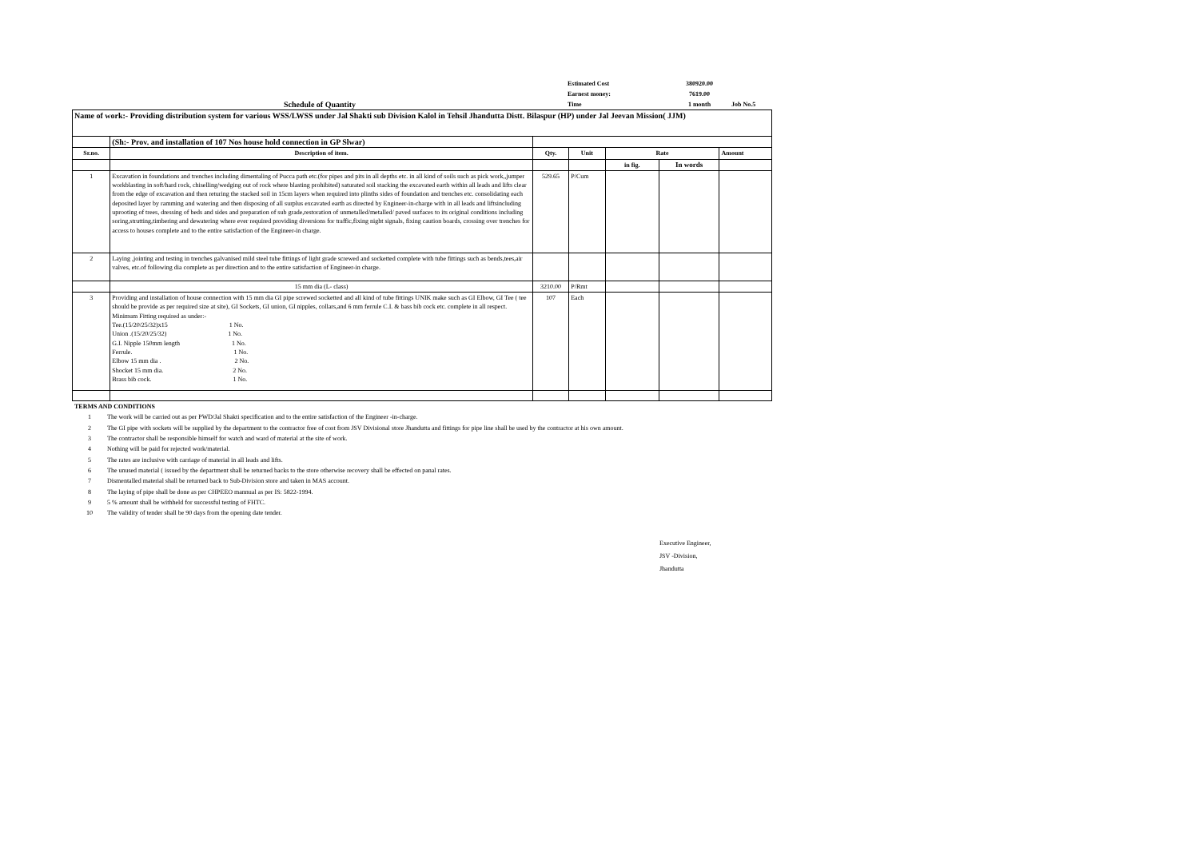Schedule of Quantity
Estimated Cost 380920.00
Earnest money: 7619.00
Time 1 month Job No.5
| Name of work:- Providing distribution system for various WSS/LWSS under Jal Shakti sub Division Kalol in Tehsil Jhandutta Distt. Bilaspur (HP) under Jal Jeevan Mission( JJM) | | | | | | |
| | (Sh:- Prov. and installation of 107 Nos house hold connection in GP Slwar) | | | | | |
| Sr.no. | Description of item. | Qty. | Unit | Rate | | Amount |
| | | | | in fig. | In words | |
| 1 | Excavation in foundations and trenches including dimentaling of Pucca path etc.(for pipes and pits in all depths etc. in all kind of soils such as pick work,,jumper workblasting in soft/hard rock, chiselling/wedging out of rock where blasting prohibited) saturated soil stacking the excavated earth within all leads and lifts clear from the edge of excavation and then returing the stacked soil in 15cm layers when required into plinths sides of foundation and trenches etc. consolidating each deposited layer by ramming and watering and then disposing of all surplus excavated earth as directed by Engineer-in-charge with in all leads and liftsincluding uprooting of trees, dressing of beds and sides and preparation of sub grade,restoration of unmetalled/metalled/ paved surfaces to its original conditions including soring,strutting,timbering and dewatering where ever required providing diversions for traffic,fixing night signals, fixing caution boards, crossing over trenches for access to houses complete and to the entire satisfaction of the Engineer-in charge. | 529.65 | P/Cum | | | |
| 2 | Laying ,jointing and testing in trenches galvanised mild steel tube fittings of light grade screwed and socketted complete with tube fittings such as bends,tees,air valves, etc.of following dia complete as per direction and to the entire satisfaction of Engineer-in charge. | | | | | |
| | 15 mm dia (L- class) | 3210.00 | P/Rmt | | | |
| 3 | Providing and installation of house connection with 15 mm dia GI pipe screwed socketted and all kind of tube fittings UNIK make such as GI Elbow, GI Tee ( tee should be provide as per required size at site), GI Sockets, GI union, GI nipples, collars,and 6 mm ferrule C.I. & bass bib cock etc. complete in all respect. Minimum Fitting required as under:- Tee.(15/20/25/32)x15 1 No. Union .(15/20/25/32) 1 No. G.I. Nipple 150mm length 1 No. Ferrule. 1 No. Elbow 15 mm dia . 2 No. Shocket 15 mm dia. 2 No. Brass bib cock. 1 No. | 107 | Each | | | |
TERMS AND CONDITIONS
1 The work will be carried out as per PWD/Jal Shakti specification and to the entire satisfaction of the Engineer -in-charge.
2 The GI pipe with sockets will be supplied by the department to the contractor free of cost from JSV Divisional store Jhandutta and fittings for pipe line shall be used by the contractor at his own amount.
3 The contractor shall be responsible himself for watch and ward of material at the site of work.
4 Nothing will be paid for rejected work/material.
5 The rates are inclusive with carriage of material in all leads and lifts.
6 The unused material ( issued by the department shall be returned backs to the store otherwise recovery shall be effected on panal rates.
7 Dismentalled material shall be returned back to Sub-Division store and taken in MAS account.
8 The laying of pipe shall be done as per CHPEEO mannual as per IS: 5822-1994.
9 5 % amount shall be withheld for successful testing of FHTC.
10 The validity of tender shall be 90 days from the opening date tender.
Executive Engineer,
JSV -Division,
Jhandutta